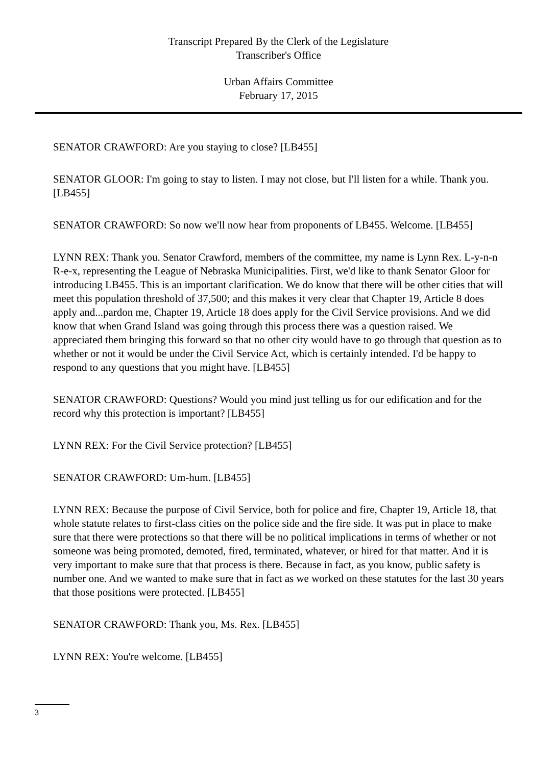Transcript Prepared By the Clerk of the Legislature
Transcriber's Office
Urban Affairs Committee
February 17, 2015
SENATOR CRAWFORD: Are you staying to close? [LB455]
SENATOR GLOOR: I'm going to stay to listen. I may not close, but I'll listen for a while. Thank you. [LB455]
SENATOR CRAWFORD: So now we'll now hear from proponents of LB455. Welcome. [LB455]
LYNN REX: Thank you. Senator Crawford, members of the committee, my name is Lynn Rex. L-y-n-n R-e-x, representing the League of Nebraska Municipalities. First, we'd like to thank Senator Gloor for introducing LB455. This is an important clarification. We do know that there will be other cities that will meet this population threshold of 37,500; and this makes it very clear that Chapter 19, Article 8 does apply and...pardon me, Chapter 19, Article 18 does apply for the Civil Service provisions. And we did know that when Grand Island was going through this process there was a question raised. We appreciated them bringing this forward so that no other city would have to go through that question as to whether or not it would be under the Civil Service Act, which is certainly intended. I'd be happy to respond to any questions that you might have. [LB455]
SENATOR CRAWFORD: Questions? Would you mind just telling us for our edification and for the record why this protection is important? [LB455]
LYNN REX: For the Civil Service protection? [LB455]
SENATOR CRAWFORD: Um-hum. [LB455]
LYNN REX: Because the purpose of Civil Service, both for police and fire, Chapter 19, Article 18, that whole statute relates to first-class cities on the police side and the fire side. It was put in place to make sure that there were protections so that there will be no political implications in terms of whether or not someone was being promoted, demoted, fired, terminated, whatever, or hired for that matter. And it is very important to make sure that that process is there. Because in fact, as you know, public safety is number one. And we wanted to make sure that in fact as we worked on these statutes for the last 30 years that those positions were protected. [LB455]
SENATOR CRAWFORD: Thank you, Ms. Rex. [LB455]
LYNN REX: You're welcome. [LB455]
3